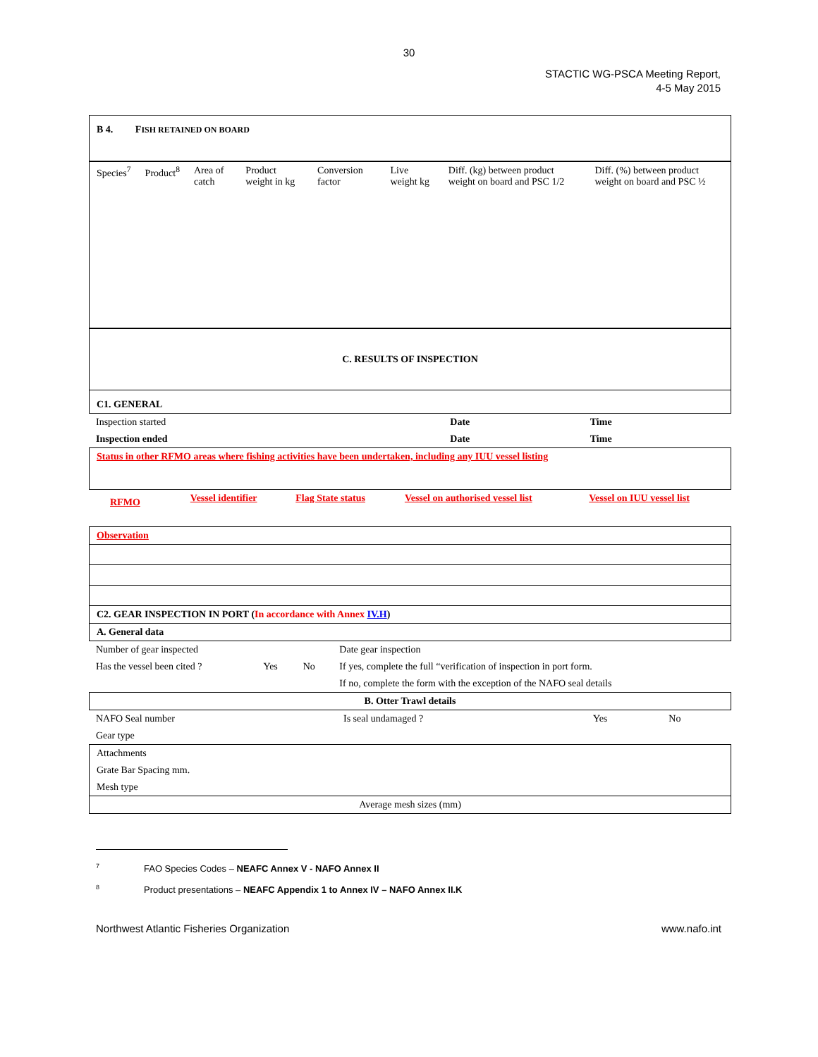30
STACTIC WG-PSCA Meeting Report,
4-5 May 2015
| B 4. F ISH RETAINED ON BOARD |
| Species<sup>7</sup> | Product<sup>8</sup> | Area of catch | Product weight in kg | Conversion factor | Live weight kg | Diff. (kg) between product weight on board and PSC 1/2 | Diff. (%) between product weight on board and PSC ½ |
| C. RESULTS OF INSPECTION |
| C1. GENERAL |
| Inspection started | Date | Time |
| Inspection ended | Date | Time |
| Status in other RFMO areas where fishing activities have been undertaken, including any IUU vessel listing |
| RFMO | Vessel identifier | Flag State status | Vessel on authorised vessel list | Vessel on IUU vessel list |
| Observation |
| C2. GEAR INSPECTION IN PORT ( In accordance with Annex IV.H ) |
| A. General data |
| Number of gear inspected | | | Date gear inspection |
| Has the vessel been cited ? | Yes | No | If yes, complete the full “verification of inspection in port form. |
| | | | If no, complete the form with the exception of the NAFO seal details |
| B. Otter Trawl details |
| NAFO Seal number | Is seal undamaged ? | Yes | No |
| Gear type | | | |
| Attachments |
| Grate Bar Spacing mm. |
| Mesh type |
| Average mesh sizes (mm) |
<sup>7</sup> FAO Species Codes – NEAFC Annex V - NAFO Annex II
<sup>8</sup> Product presentations – NEAFC Appendix 1 to Annex IV – NAFO Annex II.K
Northwest Atlantic Fisheries Organization www.nafo.int